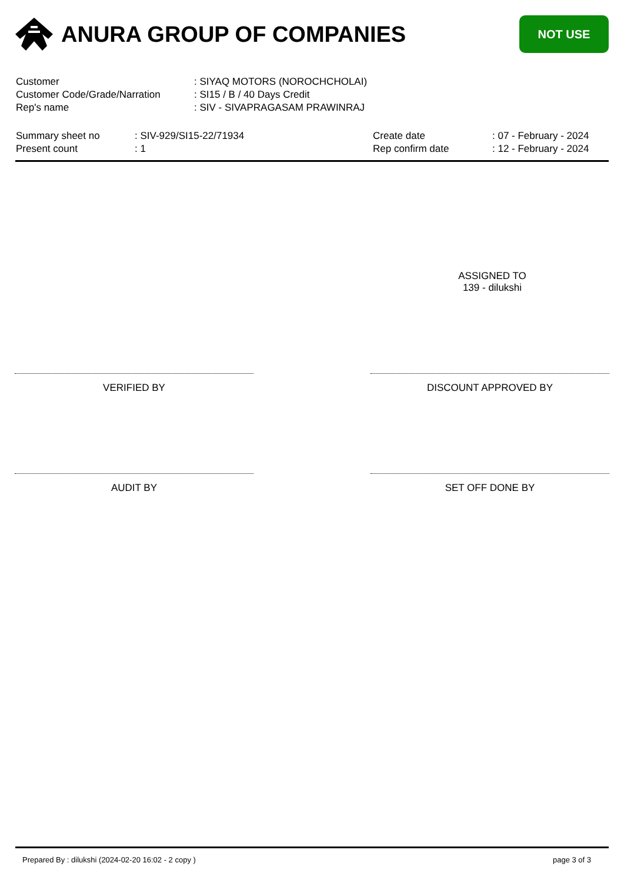ANURA GROUP OF COMPANIES
NOT USE
| Customer | : SIYAQ MOTORS (NOROCHCHOLAI) |
| Customer Code/Grade/Narration | : SI15 / B / 40 Days Credit |
| Rep's name | : SIV - SIVAPRAGASAM PRAWINRAJ |
| Summary sheet no | : SIV-929/SI15-22/71934 | Create date | : 07 - February - 2024 |
| Present count | : 1 | Rep confirm date | : 12 - February - 2024 |
ASSIGNED TO
139 - dilukshi
VERIFIED BY DISCOUNT APPROVED BY
AUDIT BY SET OFF DONE BY
Prepared By : dilukshi (2024-02-20 16:02 - 2 copy ) page 3 of 3